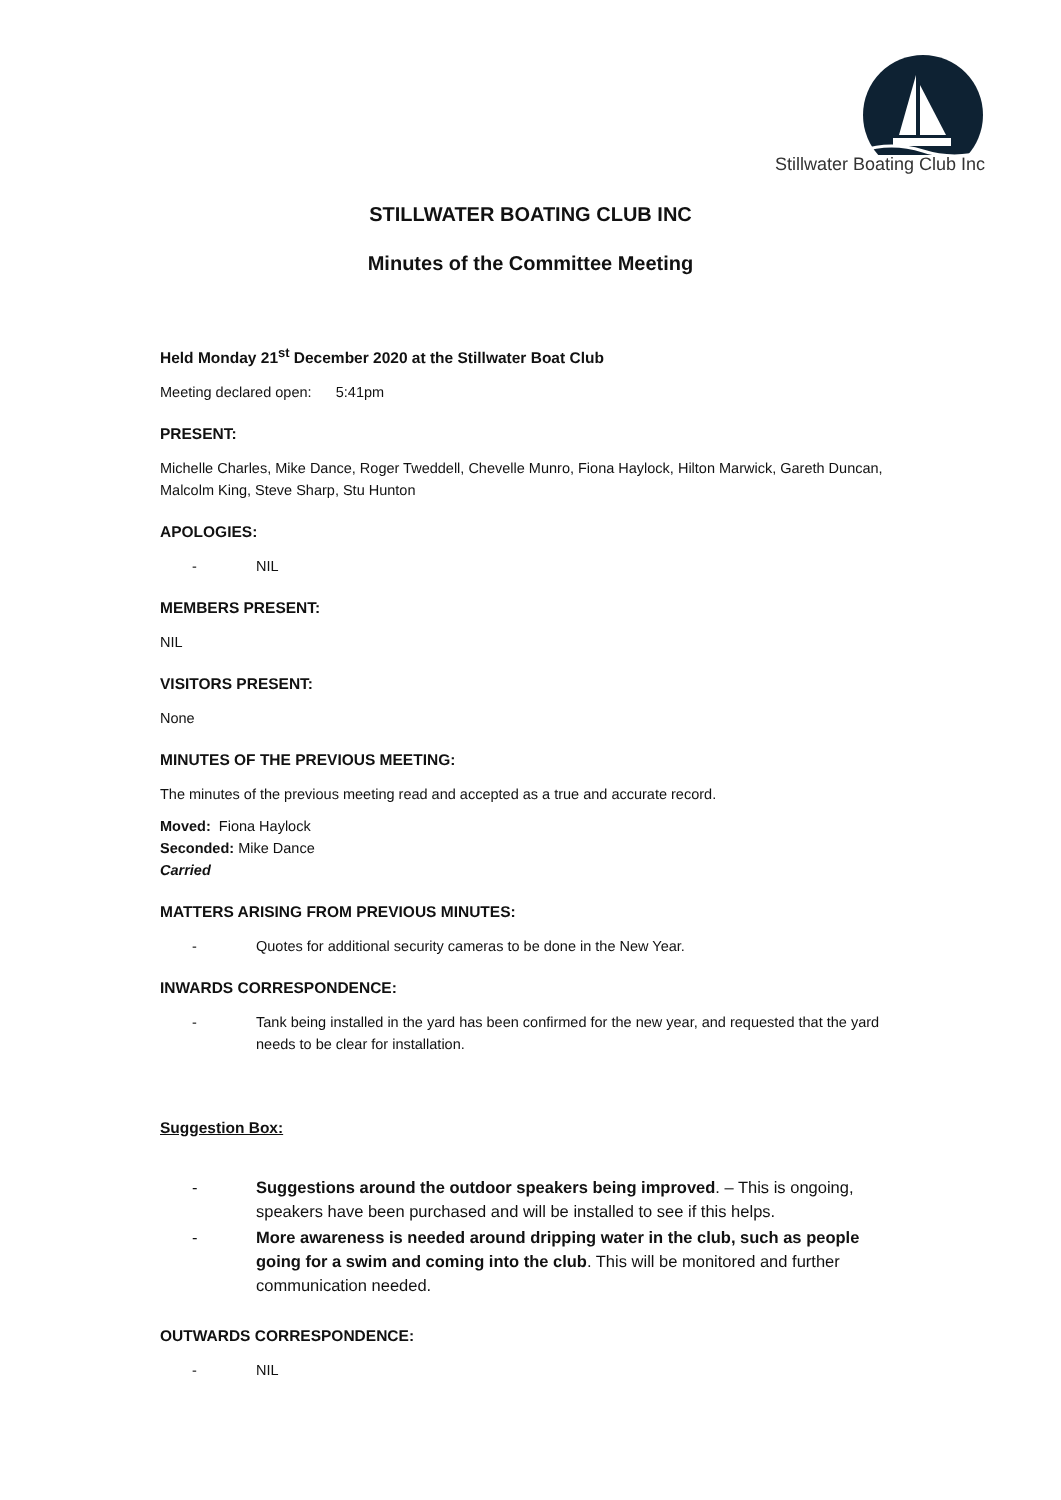Stillwater Boating Club Inc
STILLWATER BOATING CLUB INC
Minutes of the Committee Meeting
Held Monday 21<sup>st</sup> December 2020 at the Stillwater Boat Club
Meeting declared open: 5:41pm
PRESENT:
Michelle Charles, Mike Dance, Roger Tweddell, Chevelle Munro, Fiona Haylock, Hilton Marwick, Gareth Duncan, Malcolm King, Steve Sharp, Stu Hunton
APOLOGIES:
- NIL
MEMBERS PRESENT:
NIL
VISITORS PRESENT:
None
MINUTES OF THE PREVIOUS MEETING:
The minutes of the previous meeting read and accepted as a true and accurate record.
Moved: Fiona Haylock
Seconded: Mike Dance
Carried
MATTERS ARISING FROM PREVIOUS MINUTES:
- Quotes for additional security cameras to be done in the New Year.
INWARDS CORRESPONDENCE:
- Tank being installed in the yard has been confirmed for the new year, and requested that the yard needs to be clear for installation.
Suggestion Box:
- Suggestions around the outdoor speakers being improved. – This is ongoing, speakers have been purchased and will be installed to see if this helps.
- More awareness is needed around dripping water in the club, such as people going for a swim and coming into the club. This will be monitored and further communication needed.
OUTWARDS CORRESPONDENCE:
- NIL